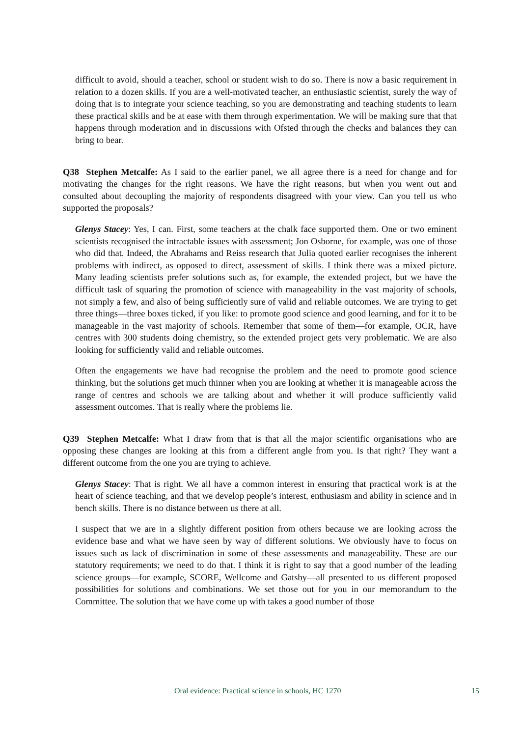difficult to avoid, should a teacher, school or student wish to do so. There is now a basic requirement in relation to a dozen skills. If you are a well-motivated teacher, an enthusiastic scientist, surely the way of doing that is to integrate your science teaching, so you are demonstrating and teaching students to learn these practical skills and be at ease with them through experimentation. We will be making sure that that happens through moderation and in discussions with Ofsted through the checks and balances they can bring to bear.
Q38 Stephen Metcalfe: As I said to the earlier panel, we all agree there is a need for change and for motivating the changes for the right reasons. We have the right reasons, but when you went out and consulted about decoupling the majority of respondents disagreed with your view. Can you tell us who supported the proposals?
Glenys Stacey: Yes, I can. First, some teachers at the chalk face supported them. One or two eminent scientists recognised the intractable issues with assessment; Jon Osborne, for example, was one of those who did that. Indeed, the Abrahams and Reiss research that Julia quoted earlier recognises the inherent problems with indirect, as opposed to direct, assessment of skills. I think there was a mixed picture. Many leading scientists prefer solutions such as, for example, the extended project, but we have the difficult task of squaring the promotion of science with manageability in the vast majority of schools, not simply a few, and also of being sufficiently sure of valid and reliable outcomes. We are trying to get three things—three boxes ticked, if you like: to promote good science and good learning, and for it to be manageable in the vast majority of schools. Remember that some of them—for example, OCR, have centres with 300 students doing chemistry, so the extended project gets very problematic. We are also looking for sufficiently valid and reliable outcomes.
Often the engagements we have had recognise the problem and the need to promote good science thinking, but the solutions get much thinner when you are looking at whether it is manageable across the range of centres and schools we are talking about and whether it will produce sufficiently valid assessment outcomes. That is really where the problems lie.
Q39 Stephen Metcalfe: What I draw from that is that all the major scientific organisations who are opposing these changes are looking at this from a different angle from you. Is that right? They want a different outcome from the one you are trying to achieve.
Glenys Stacey: That is right. We all have a common interest in ensuring that practical work is at the heart of science teaching, and that we develop people’s interest, enthusiasm and ability in science and in bench skills. There is no distance between us there at all.
I suspect that we are in a slightly different position from others because we are looking across the evidence base and what we have seen by way of different solutions. We obviously have to focus on issues such as lack of discrimination in some of these assessments and manageability. These are our statutory requirements; we need to do that. I think it is right to say that a good number of the leading science groups—for example, SCORE, Wellcome and Gatsby—all presented to us different proposed possibilities for solutions and combinations. We set those out for you in our memorandum to the Committee. The solution that we have come up with takes a good number of those
Oral evidence: Practical science in schools, HC 1270 15